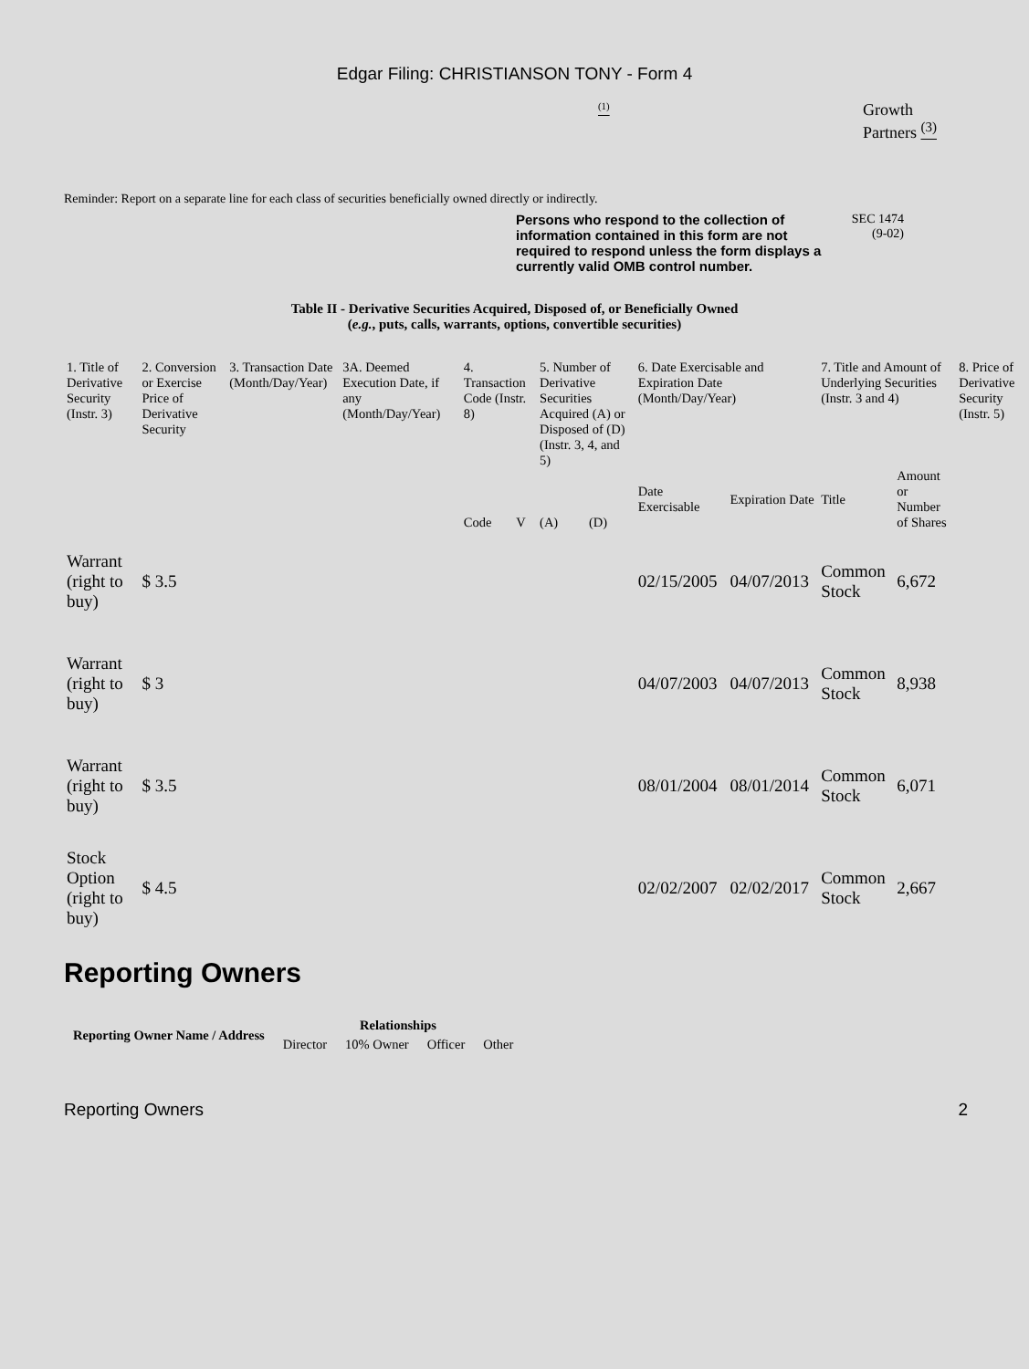Edgar Filing: CHRISTIANSON TONY - Form 4
<sup>(1)</sup>
Growth
Partners <sup>(3)</sup>
Reminder: Report on a separate line for each class of securities beneficially owned directly or indirectly.
Persons who respond to the collection of information contained in this form are not required to respond unless the form displays a currently valid OMB control number.
SEC 1474
(9-02)
Table II - Derivative Securities Acquired, Disposed of, or Beneficially Owned
(e.g., puts, calls, warrants, options, convertible securities)
| 1. Title of Derivative Security (Instr. 3) | 2. Conversion or Exercise Price of Derivative Security | 3. Transaction Date (Month/Day/Year) | 3A. Deemed Execution Date, if any (Month/Day/Year) | 4. Transaction Code (Instr. 8) | | 5. Number of Derivative Securities Acquired (A) or Disposed of (D) (Instr. 3, 4, and 5) | | 6. Date Exercisable and Expiration Date (Month/Day/Year) | | 7. Title and Amount of Underlying Securities (Instr. 3 and 4) | | 8. Price of Derivative Security (Instr. 5) |
| | | | | Code | V | (A) | (D) | Date Exercisable | Expiration Date | Title | Amount or Number of Shares | |
| Warrant (right to buy) | $ 3.5 | | | | | | | 02/15/2005 | 04/07/2013 | Common Stock | 6,672 | |
| Warrant (right to buy) | $ 3 | | | | | | | 04/07/2003 | 04/07/2013 | Common Stock | 8,938 | |
| Warrant (right to buy) | $ 3.5 | | | | | | | 08/01/2004 | 08/01/2014 | Common Stock | 6,071 | |
| Stock Option (right to buy) | $ 4.5 | | | | | | | 02/02/2007 | 02/02/2017 | Common Stock | 2,667 | |
Reporting Owners
| Reporting Owner Name / Address | Relationships | | | |
| --- | --- | --- | --- | --- |
| | Director | 10% Owner | Officer | Other |
Reporting Owners 2